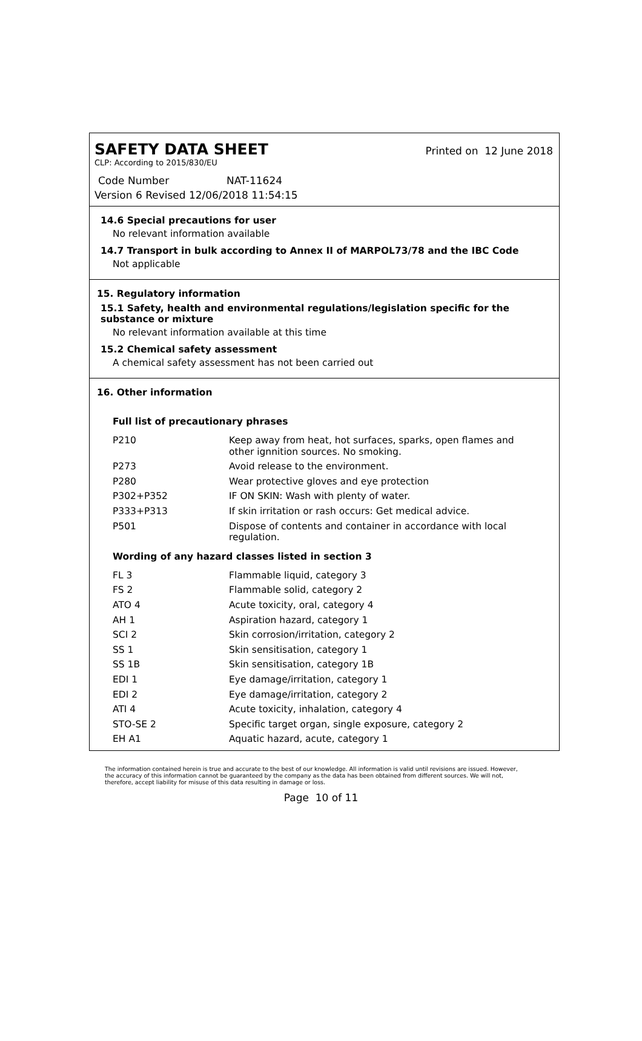SAFETY DATA SHEET
Printed on 12 June 2018
CLP: According to 2015/830/EU
Code Number NAT-11624
Version 6 Revised 12/06/2018 11:54:15
14.6 Special precautions for user
No relevant information available
14.7 Transport in bulk according to Annex II of MARPOL73/78 and the IBC Code
Not applicable
15. Regulatory information
15.1 Safety, health and environmental regulations/legislation specific for the substance or mixture
No relevant information available at this time
15.2 Chemical safety assessment
A chemical safety assessment has not been carried out
16. Other information
Full list of precautionary phrases
| P210 | Keep away from heat, hot surfaces, sparks, open flames and other ignnition sources. No smoking. |
| P273 | Avoid release to the environment. |
| P280 | Wear protective gloves and eye protection |
| P302+P352 | IF ON SKIN: Wash with plenty of water. |
| P333+P313 | If skin irritation or rash occurs: Get medical advice. |
| P501 | Dispose of contents and container in accordance with local regulation. |
Wording of any hazard classes listed in section 3
| FL 3 | Flammable liquid, category 3 |
| FS 2 | Flammable solid, category 2 |
| ATO 4 | Acute toxicity, oral, category 4 |
| AH 1 | Aspiration hazard, category 1 |
| SCI 2 | Skin corrosion/irritation, category 2 |
| SS 1 | Skin sensitisation, category 1 |
| SS 1B | Skin sensitisation, category 1B |
| EDI 1 | Eye damage/irritation, category 1 |
| EDI 2 | Eye damage/irritation, category 2 |
| ATI 4 | Acute toxicity, inhalation, category 4 |
| STO-SE 2 | Specific target organ, single exposure, category 2 |
| EH A1 | Aquatic hazard, acute, category 1 |
The information contained herein is true and accurate to the best of our knowledge. All information is valid until revisions are issued. However, the accuracy of this information cannot be guaranteed by the company as the data has been obtained from different sources. We will not, therefore, accept liability for misuse of this data resulting in damage or loss.
Page 10 of 11